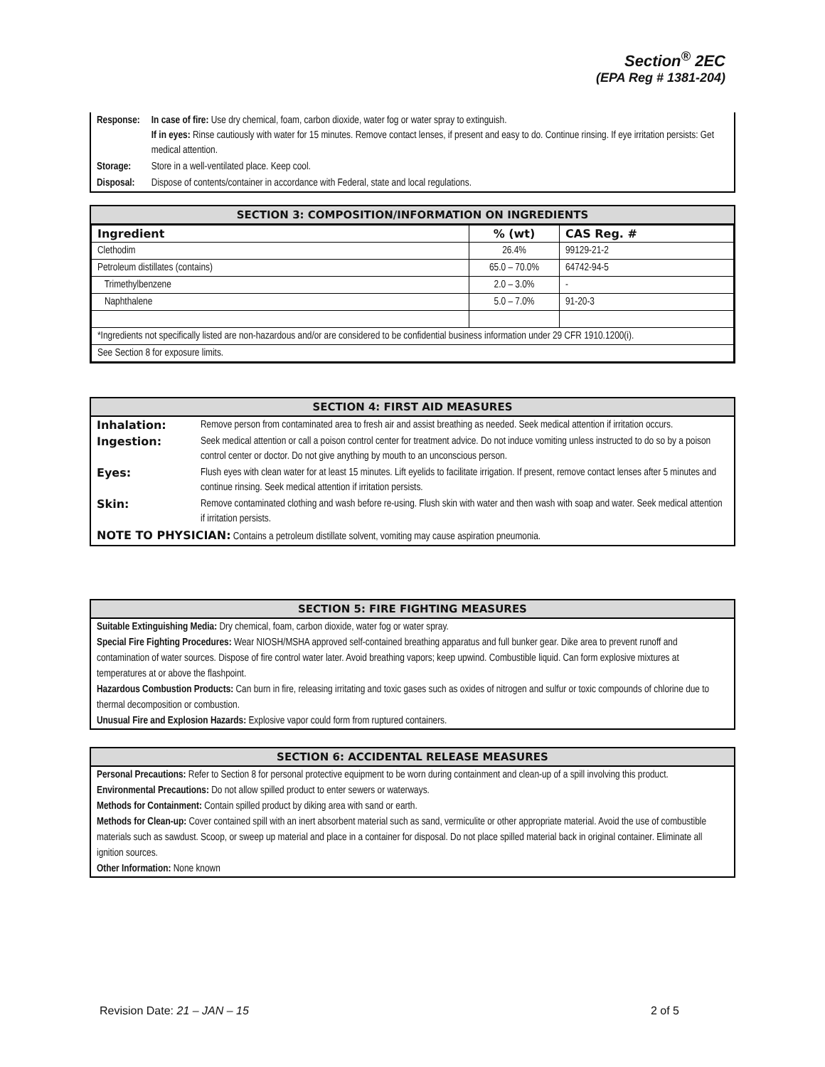Section<sup>®</sup> 2EC
(EPA Reg # 1381-204)
| Response: | In case of fire: Use dry chemical, foam, carbon dioxide, water fog or water spray to extinguish. If in eyes: Rinse cautiously with water for 15 minutes. Remove contact lenses, if present and easy to do. Continue rinsing. If eye irritation persists: Get medical attention. |
| Storage: | Store in a well-ventilated place. Keep cool. |
| Disposal: | Dispose of contents/container in accordance with Federal, state and local regulations. |
SECTION 3: COMPOSITION/INFORMATION ON INGREDIENTS
| Ingredient | % (wt) | CAS Reg. # |
| --- | --- | --- |
| Clethodim | 26.4% | 99129-21-2 |
| Petroleum distillates (contains) | 65.0 – 70.0% | 64742-94-5 |
| Trimethylbenzene | 2.0 – 3.0% | - |
| Naphthalene | 5.0 – 7.0% | 91-20-3 |
| *Ingredients not specifically listed are non-hazardous and/or are considered to be confidential business information under 29 CFR 1910.1200(i). | | |
| See Section 8 for exposure limits. | | |
SECTION 4: FIRST AID MEASURES
| Inhalation: | Remove person from contaminated area to fresh air and assist breathing as needed. Seek medical attention if irritation occurs. |
| Ingestion: | Seek medical attention or call a poison control center for treatment advice. Do not induce vomiting unless instructed to do so by a poison control center or doctor. Do not give anything by mouth to an unconscious person. |
| Eyes: | Flush eyes with clean water for at least 15 minutes. Lift eyelids to facilitate irrigation. If present, remove contact lenses after 5 minutes and continue rinsing. Seek medical attention if irritation persists. |
| Skin: | Remove contaminated clothing and wash before re-using. Flush skin with water and then wash with soap and water. Seek medical attention if irritation persists. |
| NOTE TO PHYSICIAN: Contains a petroleum distillate solvent, vomiting may cause aspiration pneumonia. | |
SECTION 5: FIRE FIGHTING MEASURES
Suitable Extinguishing Media: Dry chemical, foam, carbon dioxide, water fog or water spray.
Special Fire Fighting Procedures: Wear NIOSH/MSHA approved self-contained breathing apparatus and full bunker gear. Dike area to prevent runoff and contamination of water sources. Dispose of fire control water later. Avoid breathing vapors; keep upwind. Combustible liquid. Can form explosive mixtures at temperatures at or above the flashpoint.
Hazardous Combustion Products: Can burn in fire, releasing irritating and toxic gases such as oxides of nitrogen and sulfur or toxic compounds of chlorine due to thermal decomposition or combustion.
Unusual Fire and Explosion Hazards: Explosive vapor could form from ruptured containers.
SECTION 6: ACCIDENTAL RELEASE MEASURES
Personal Precautions: Refer to Section 8 for personal protective equipment to be worn during containment and clean-up of a spill involving this product.
Environmental Precautions: Do not allow spilled product to enter sewers or waterways.
Methods for Containment: Contain spilled product by diking area with sand or earth.
Methods for Clean-up: Cover contained spill with an inert absorbent material such as sand, vermiculite or other appropriate material. Avoid the use of combustible materials such as sawdust. Scoop, or sweep up material and place in a container for disposal. Do not place spilled material back in original container. Eliminate all ignition sources.
Other Information: None known
Revision Date: 21 – JAN – 15 2 of 5